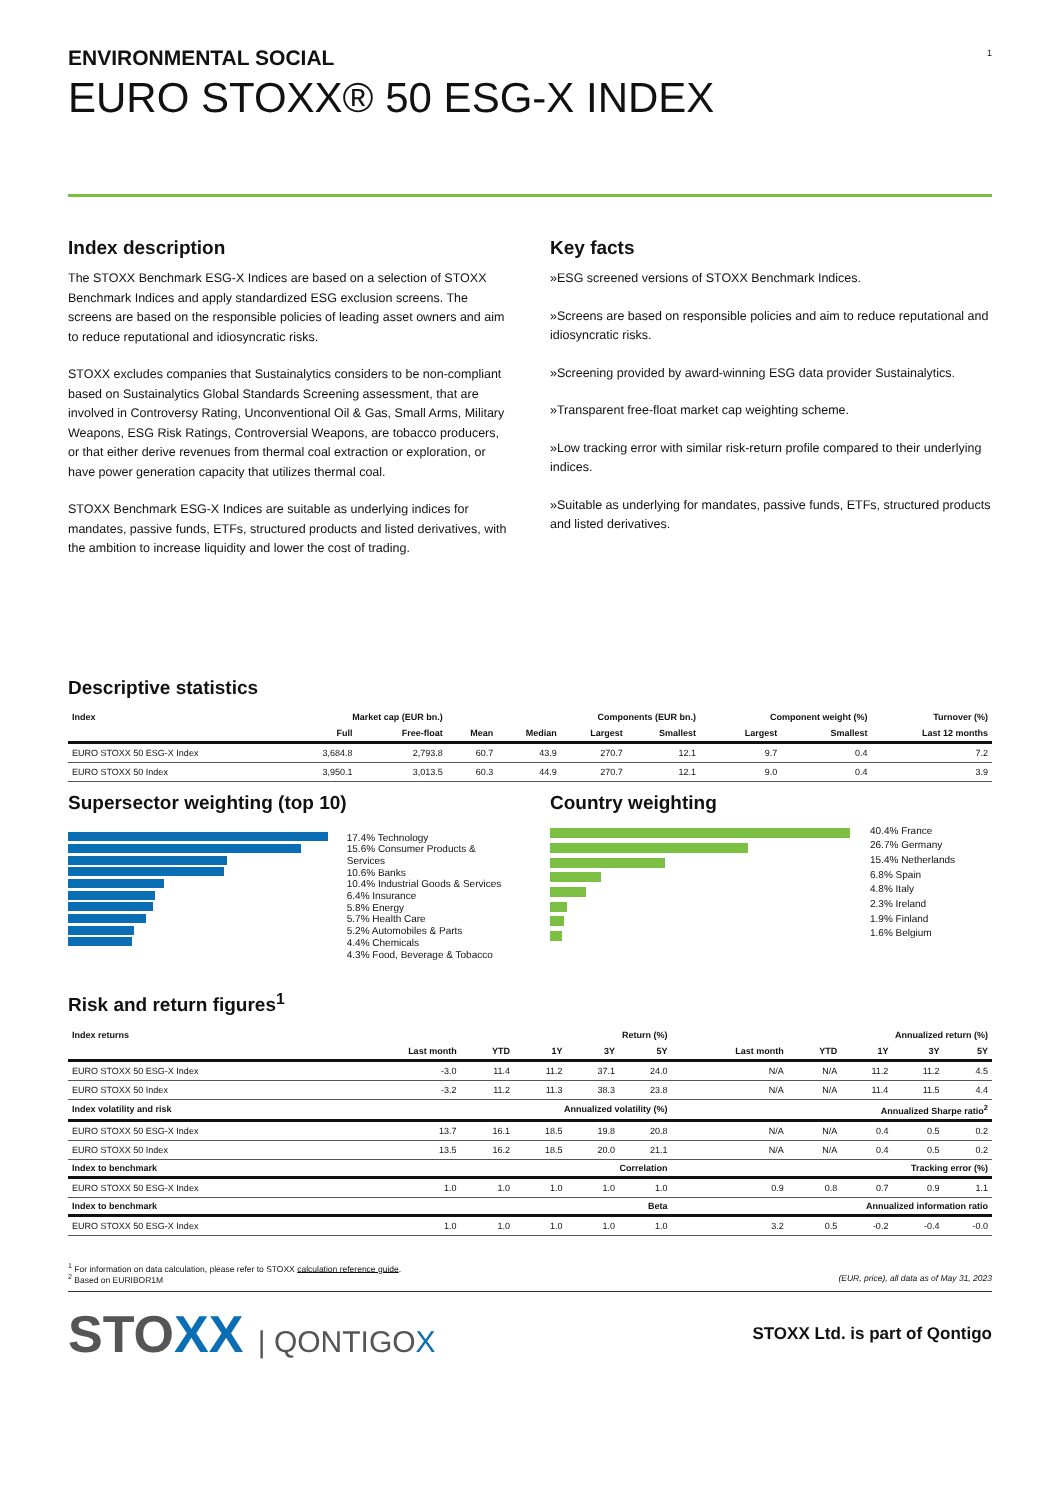1
ENVIRONMENTAL SOCIAL
EURO STOXX® 50 ESG-X INDEX
Index description
The STOXX Benchmark ESG-X Indices are based on a selection of STOXX Benchmark Indices and apply standardized ESG exclusion screens. The screens are based on the responsible policies of leading asset owners and aim to reduce reputational and idiosyncratic risks.
STOXX excludes companies that Sustainalytics considers to be non-compliant based on Sustainalytics Global Standards Screening assessment, that are involved in Controversy Rating, Unconventional Oil & Gas, Small Arms, Military Weapons, ESG Risk Ratings, Controversial Weapons, are tobacco producers, or that either derive revenues from thermal coal extraction or exploration, or have power generation capacity that utilizes thermal coal.
STOXX Benchmark ESG-X Indices are suitable as underlying indices for mandates, passive funds, ETFs, structured products and listed derivatives, with the ambition to increase liquidity and lower the cost of trading.
Key facts
»ESG screened versions of STOXX Benchmark Indices.
»Screens are based on responsible policies and aim to reduce reputational and idiosyncratic risks.
»Screening provided by award-winning ESG data provider Sustainalytics.
»Transparent free-float market cap weighting scheme.
»Low tracking error with similar risk-return profile compared to their underlying indices.
»Suitable as underlying for mandates, passive funds, ETFs, structured products and listed derivatives.
Descriptive statistics
| Index | Market cap (EUR bn.) | | Components (EUR bn.) | | | | Component weight (%) | | Turnover (%) |
| --- | --- | --- | --- | --- | --- | --- | --- | --- | --- |
| | Full | Free-float | Mean | Median | Largest | Smallest | Largest | Smallest | Last 12 months |
| EURO STOXX 50 ESG-X Index | 3,684.8 | 2,793.8 | 60.7 | 43.9 | 270.7 | 12.1 | 9.7 | 0.4 | 7.2 |
| EURO STOXX 50 Index | 3,950.1 | 3,013.5 | 60.3 | 44.9 | 270.7 | 12.1 | 9.0 | 0.4 | 3.9 |
Supersector weighting (top 10)
17.4% Technology
15.6% Consumer Products & Services
10.6% Banks
10.4% Industrial Goods & Services
6.4% Insurance
5.8% Energy
5.7% Health Care
5.2% Automobiles & Parts
4.4% Chemicals
4.3% Food, Beverage & Tobacco
Country weighting
40.4% France
26.7% Germany
15.4% Netherlands
6.8% Spain
4.8% Italy
2.3% Ireland
1.9% Finland
1.6% Belgium
Risk and return figures<sup>1</sup>
| Index returns | Return (%) | | | | | Annualized return (%) | | | | |
| --- | --- | --- | --- | --- | --- | --- | --- | --- | --- | --- |
| | Last month | YTD | 1Y | 3Y | 5Y | Last month | YTD | 1Y | 3Y | 5Y |
| EURO STOXX 50 ESG-X Index | -3.0 | 11.4 | 11.2 | 37.1 | 24.0 | N/A | N/A | 11.2 | 11.2 | 4.5 |
| EURO STOXX 50 Index | -3.2 | 11.2 | 11.3 | 38.3 | 23.8 | N/A | N/A | 11.4 | 11.5 | 4.4 |
| Index volatility and risk | Annualized volatility (%) | | | | | Annualized Sharpe ratio<sup>2</sup> | | | | |
| EURO STOXX 50 ESG-X Index | 13.7 | 16.1 | 18.5 | 19.8 | 20.8 | N/A | N/A | 0.4 | 0.5 | 0.2 |
| EURO STOXX 50 Index | 13.5 | 16.2 | 18.5 | 20.0 | 21.1 | N/A | N/A | 0.4 | 0.5 | 0.2 |
| Index to benchmark | Correlation | | | | | Tracking error (%) | | | | |
| EURO STOXX 50 ESG-X Index | 1.0 | 1.0 | 1.0 | 1.0 | 1.0 | 0.9 | 0.8 | 0.7 | 0.9 | 1.1 |
| Index to benchmark | Beta | | | | | Annualized information ratio | | | | |
| EURO STOXX 50 ESG-X Index | 1.0 | 1.0 | 1.0 | 1.0 | 1.0 | 3.2 | 0.5 | -0.2 | -0.4 | -0.0 |
<sup>1</sup> For information on data calculation, please refer to STOXX calculation reference guide.
<sup>2</sup> Based on EURIBOR1M (EUR, price), all data as of May 31, 2023
STOXX | QONTIGOX
STOXX Ltd. is part of Qontigo